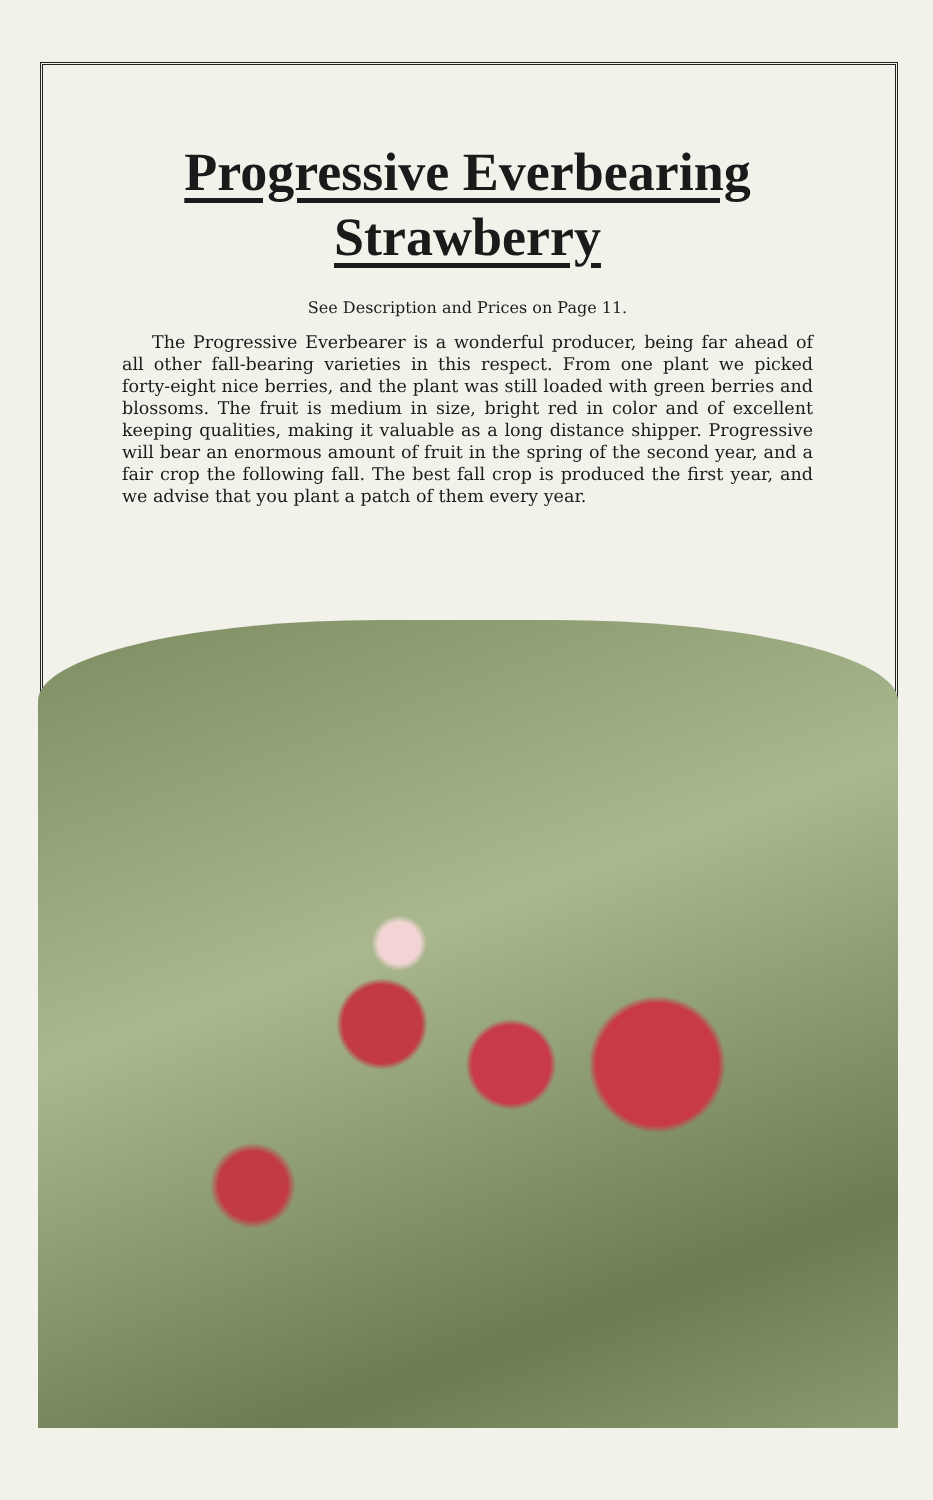Progressive Everbearing
Strawberry
See Description and Prices on Page 11.
The Progressive Everbearer is a wonderful producer, being far ahead of all other fall-bearing varieties in this respect. From one plant we picked forty-eight nice berries, and the plant was still loaded with green berries and blossoms. The fruit is medium in size, bright red in color and of excellent keeping qualities, making it valuable as a long distance shipper. Progressive will bear an enormous amount of fruit in the spring of the second year, and a fair crop the following fall. The best fall crop is produced the first year, and we advise that you plant a patch of them every year.